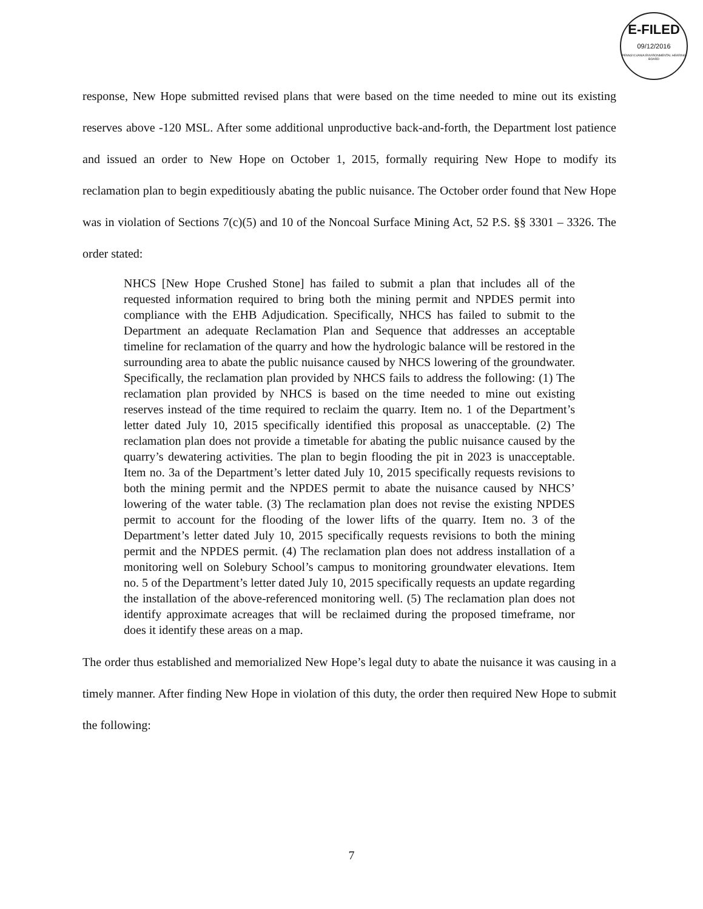E-FILED
09/12/2016
PENNSYLVANIA ENVIRONMENTAL HEARING BOARD
response, New Hope submitted revised plans that were based on the time needed to mine out its existing reserves above -120 MSL. After some additional unproductive back-and-forth, the Department lost patience and issued an order to New Hope on October 1, 2015, formally requiring New Hope to modify its reclamation plan to begin expeditiously abating the public nuisance. The October order found that New Hope was in violation of Sections 7(c)(5) and 10 of the Noncoal Surface Mining Act, 52 P.S. §§ 3301 – 3326. The order stated:
NHCS [New Hope Crushed Stone] has failed to submit a plan that includes all of the requested information required to bring both the mining permit and NPDES permit into compliance with the EHB Adjudication. Specifically, NHCS has failed to submit to the Department an adequate Reclamation Plan and Sequence that addresses an acceptable timeline for reclamation of the quarry and how the hydrologic balance will be restored in the surrounding area to abate the public nuisance caused by NHCS lowering of the groundwater. Specifically, the reclamation plan provided by NHCS fails to address the following: (1) The reclamation plan provided by NHCS is based on the time needed to mine out existing reserves instead of the time required to reclaim the quarry. Item no. 1 of the Department’s letter dated July 10, 2015 specifically identified this proposal as unacceptable. (2) The reclamation plan does not provide a timetable for abating the public nuisance caused by the quarry’s dewatering activities. The plan to begin flooding the pit in 2023 is unacceptable. Item no. 3a of the Department’s letter dated July 10, 2015 specifically requests revisions to both the mining permit and the NPDES permit to abate the nuisance caused by NHCS’ lowering of the water table. (3) The reclamation plan does not revise the existing NPDES permit to account for the flooding of the lower lifts of the quarry. Item no. 3 of the Department’s letter dated July 10, 2015 specifically requests revisions to both the mining permit and the NPDES permit. (4) The reclamation plan does not address installation of a monitoring well on Solebury School’s campus to monitoring groundwater elevations. Item no. 5 of the Department’s letter dated July 10, 2015 specifically requests an update regarding the installation of the above-referenced monitoring well. (5) The reclamation plan does not identify approximate acreages that will be reclaimed during the proposed timeframe, nor does it identify these areas on a map.
The order thus established and memorialized New Hope’s legal duty to abate the nuisance it was causing in a timely manner. After finding New Hope in violation of this duty, the order then required New Hope to submit the following:
7